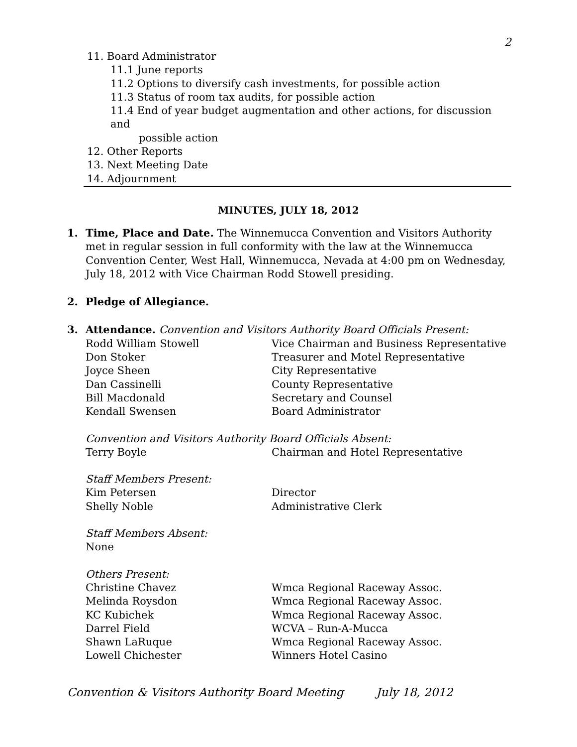2
11. Board Administrator
11.1 June reports
11.2 Options to diversify cash investments, for possible action
11.3 Status of room tax audits, for possible action
11.4 End of year budget augmentation and other actions, for discussion and
possible action
12. Other Reports
13. Next Meeting Date
14. Adjournment
MINUTES, JULY 18, 2012
1. Time, Place and Date. The Winnemucca Convention and Visitors Authority met in regular session in full conformity with the law at the Winnemucca Convention Center, West Hall, Winnemucca, Nevada at 4:00 pm on Wednesday, July 18, 2012 with Vice Chairman Rodd Stowell presiding.
2. Pledge of Allegiance.
3.
Attendance. Convention and Visitors Authority Board Officials Present:
Rodd William Stowell Vice Chairman and Business Representative
Don Stoker Treasurer and Motel Representative
Joyce Sheen City Representative
Dan Cassinelli County Representative
Bill Macdonald Secretary and Counsel
Kendall Swensen Board Administrator
Convention and Visitors Authority Board Officials Absent:
Terry Boyle Chairman and Hotel Representative
Staff Members Present:
Kim Petersen Director
Shelly Noble Administrative Clerk
Staff Members Absent:
None
Others Present:
Christine Chavez Wmca Regional Raceway Assoc.
Melinda Roysdon Wmca Regional Raceway Assoc.
KC Kubichek Wmca Regional Raceway Assoc.
Darrel Field WCVA – Run-A-Mucca
Shawn LaRuque Wmca Regional Raceway Assoc.
Lowell Chichester Winners Hotel Casino
Convention & Visitors Authority Board Meeting July 18, 2012